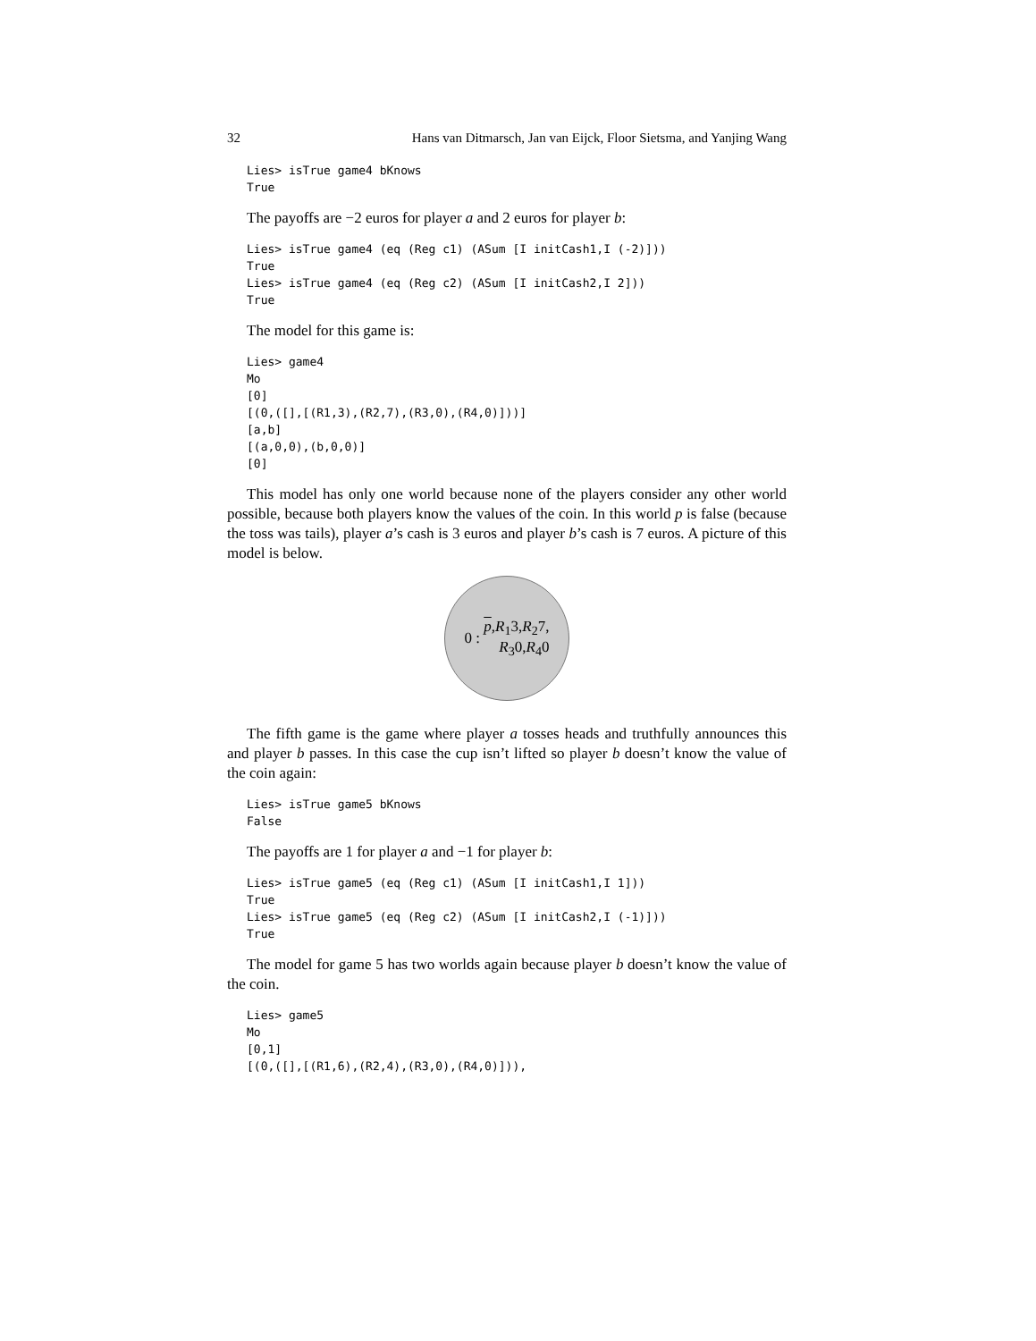32 Hans van Ditmarsch, Jan van Eijck, Floor Sietsma, and Yanjing Wang
Lies> isTrue game4 bKnows
True
The payoffs are −2 euros for player a and 2 euros for player b:
Lies> isTrue game4 (eq (Reg c1) (ASum [I initCash1,I (-2)]))
True
Lies> isTrue game4 (eq (Reg c2) (ASum [I initCash2,I 2]))
True
The model for this game is:
Lies> game4
Mo
[0]
[(0,([],[(R1,3),(R2,7),(R3,0),(R4,0)]))]
[a,b]
[(a,0,0),(b,0,0)]
[0]
This model has only one world because none of the players consider any other world possible, because both players know the values of the coin. In this world p is false (because the toss was tails), player a’s cash is 3 euros and player b’s cash is 7 euros. A picture of this model is below.
0 : p,R<sub>1</sub>3,R<sub>2</sub>7,
R<sub>3</sub>0,R<sub>4</sub>0
The fifth game is the game where player a tosses heads and truthfully announces this and player b passes. In this case the cup isn’t lifted so player b doesn’t know the value of the coin again:
Lies> isTrue game5 bKnows
False
The payoffs are 1 for player a and −1 for player b:
Lies> isTrue game5 (eq (Reg c1) (ASum [I initCash1,I 1]))
True
Lies> isTrue game5 (eq (Reg c2) (ASum [I initCash2,I (-1)]))
True
The model for game 5 has two worlds again because player b doesn’t know the value of the coin.
Lies> game5
Mo
[0,1]
[(0,([],[(R1,6),(R2,4),(R3,0),(R4,0)])),